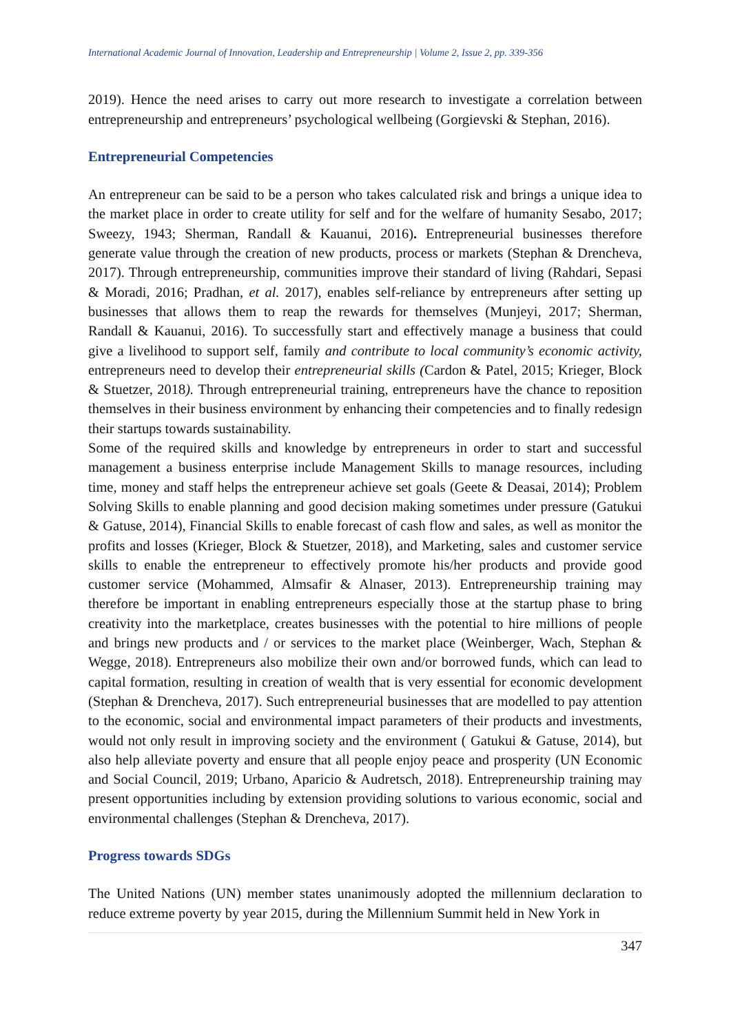International Academic Journal of Innovation, Leadership and Entrepreneurship | Volume 2, Issue 2, pp. 339-356
2019). Hence the need arises to carry out more research to investigate a correlation between entrepreneurship and entrepreneurs’ psychological wellbeing (Gorgievski & Stephan, 2016).
Entrepreneurial Competencies
An entrepreneur can be said to be a person who takes calculated risk and brings a unique idea to the market place in order to create utility for self and for the welfare of humanity Sesabo, 2017; Sweezy, 1943; Sherman, Randall & Kauanui, 2016). Entrepreneurial businesses therefore generate value through the creation of new products, process or markets (Stephan & Drencheva, 2017). Through entrepreneurship, communities improve their standard of living (Rahdari, Sepasi & Moradi, 2016; Pradhan, et al. 2017), enables self-reliance by entrepreneurs after setting up businesses that allows them to reap the rewards for themselves (Munjeyi, 2017; Sherman, Randall & Kauanui, 2016). To successfully start and effectively manage a business that could give a livelihood to support self, family and contribute to local community’s economic activity, entrepreneurs need to develop their entrepreneurial skills (Cardon & Patel, 2015; Krieger, Block & Stuetzer, 2018). Through entrepreneurial training, entrepreneurs have the chance to reposition themselves in their business environment by enhancing their competencies and to finally redesign their startups towards sustainability.
Some of the required skills and knowledge by entrepreneurs in order to start and successful management a business enterprise include Management Skills to manage resources, including time, money and staff helps the entrepreneur achieve set goals (Geete & Deasai, 2014); Problem Solving Skills to enable planning and good decision making sometimes under pressure (Gatukui & Gatuse, 2014), Financial Skills to enable forecast of cash flow and sales, as well as monitor the profits and losses (Krieger, Block & Stuetzer, 2018), and Marketing, sales and customer service skills to enable the entrepreneur to effectively promote his/her products and provide good customer service (Mohammed, Almsafir & Alnaser, 2013). Entrepreneurship training may therefore be important in enabling entrepreneurs especially those at the startup phase to bring creativity into the marketplace, creates businesses with the potential to hire millions of people and brings new products and / or services to the market place (Weinberger, Wach, Stephan & Wegge, 2018). Entrepreneurs also mobilize their own and/or borrowed funds, which can lead to capital formation, resulting in creation of wealth that is very essential for economic development (Stephan & Drencheva, 2017). Such entrepreneurial businesses that are modelled to pay attention to the economic, social and environmental impact parameters of their products and investments, would not only result in improving society and the environment ( Gatukui & Gatuse, 2014), but also help alleviate poverty and ensure that all people enjoy peace and prosperity (UN Economic and Social Council, 2019; Urbano, Aparicio & Audretsch, 2018). Entrepreneurship training may present opportunities including by extension providing solutions to various economic, social and environmental challenges (Stephan & Drencheva, 2017).
Progress towards SDGs
The United Nations (UN) member states unanimously adopted the millennium declaration to reduce extreme poverty by year 2015, during the Millennium Summit held in New York in
347